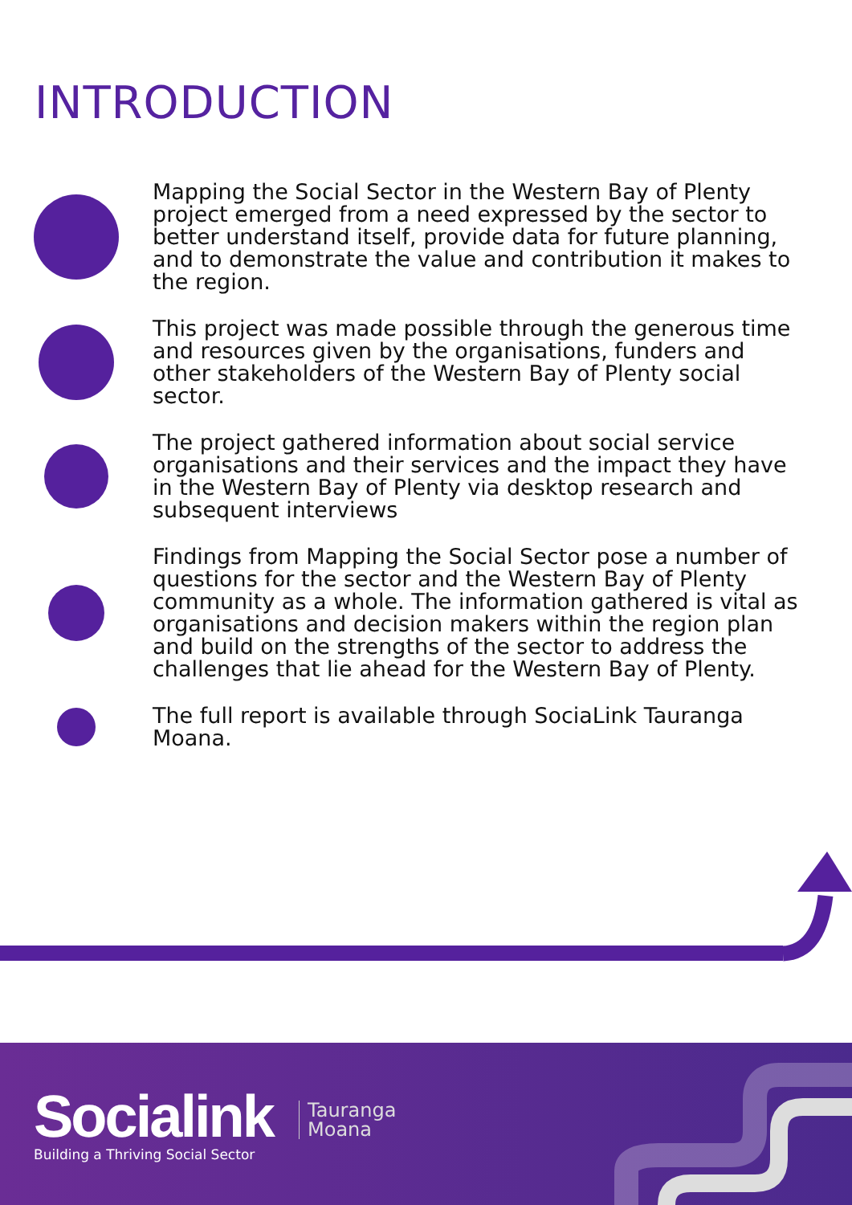INTRODUCTION
Mapping the Social Sector in the Western Bay of Plenty project emerged from a need expressed by the sector to better understand itself, provide data for future planning, and to demonstrate the value and contribution it makes to the region.
This project was made possible through the generous time and resources given by the organisations, funders and other stakeholders of the Western Bay of Plenty social sector.
The project gathered information about social service organisations and their services and the impact they have in the Western Bay of Plenty via desktop research and subsequent interviews
Findings from Mapping the Social Sector pose a number of questions for the sector and the Western Bay of Plenty community as a whole. The information gathered is vital as organisations and decision makers within the region plan and build on the strengths of the sector to address the challenges that lie ahead for the Western Bay of Plenty.
The full report is available through SociaLink Tauranga Moana.
Socialink
Building a Thriving Social Sector
Tauranga
Moana